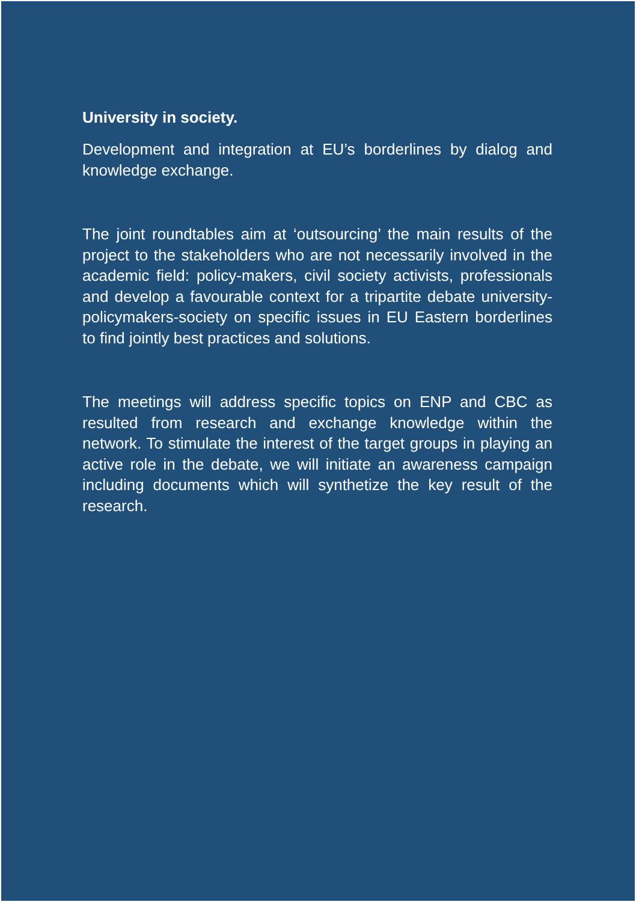University in society.
Development and integration at EU’s borderlines by dialog and knowledge exchange.
The joint roundtables aim at ‘outsourcing’ the main results of the project to the stakeholders who are not necessarily involved in the academic field: policy-makers, civil society activists, professionals and develop a favourable context for a tripartite debate university-policymakers-society on specific issues in EU Eastern borderlines to find jointly best practices and solutions.
The meetings will address specific topics on ENP and CBC as resulted from research and exchange knowledge within the network. To stimulate the interest of the target groups in playing an active role in the debate, we will initiate an awareness campaign including documents which will synthetize the key result of the research.